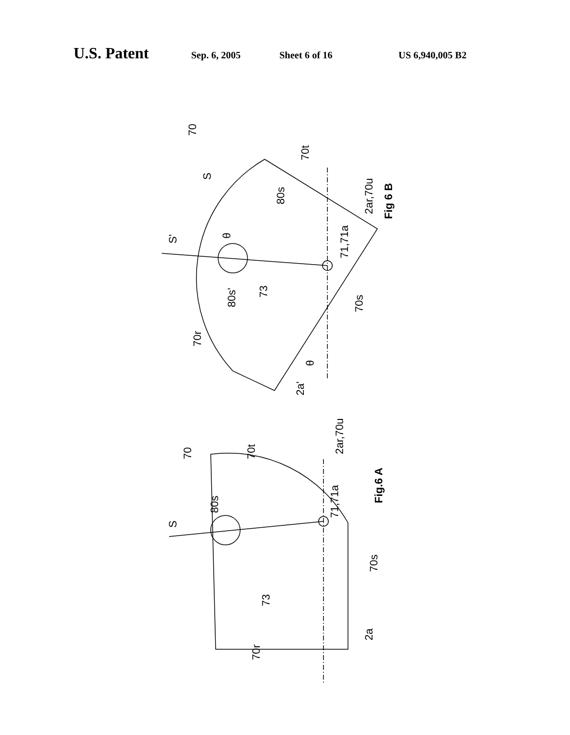U.S. Patent Sep. 6, 2005 Sheet 6 of 16 US 6,940,005 B2
Fig 6 B
Fig.6 A
70
70t
S
80s
2ar,70u
S'
θ
71,71a
80s'
73
70s
70r
θ
2a'
70
70t
2ar,70u
80s
S
71,71a
70s
73
70r
2a